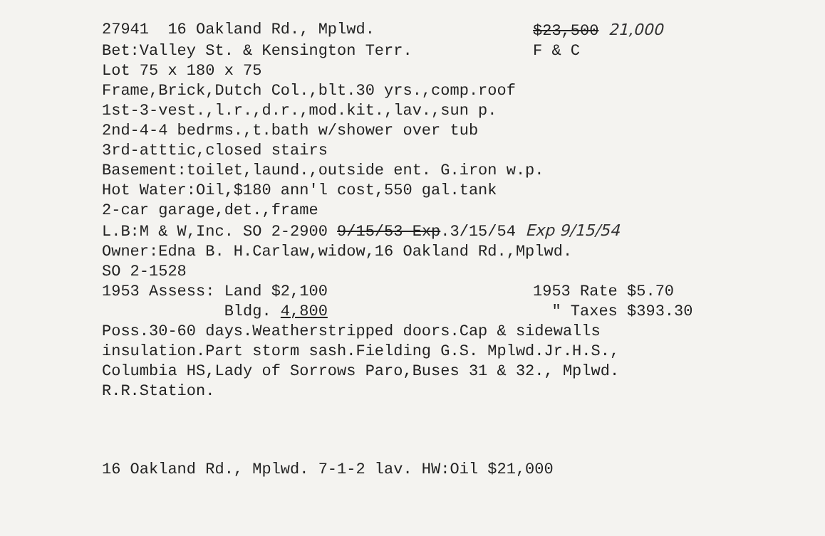27941 16 Oakland Rd., Mplwd. $23,500 21,000
Bet:Valley St. & Kensington Terr. F & C
Lot 75 x 180 x 75
Frame,Brick,Dutch Col.,blt.30 yrs.,comp.roof
1st-3-vest.,l.r.,d.r.,mod.kit.,lav.,sun p.
2nd-4-4 bedrms.,t.bath w/shower over tub
3rd-atttic,closed stairs
Basement:toilet,laund.,outside ent. G.iron w.p.
Hot Water:Oil,$180 ann'l cost,550 gal.tank
2-car garage,det.,frame
L.B:M & W,Inc. SO 2-2900 9/15/53-Exp.3/15/54 Exp 9/15/54
Owner:Edna B. H.Carlaw,widow,16 Oakland Rd.,Mplwd.
SO 2-1528
1953 Assess: Land $2,100 1953 Rate $5.70
Bldg. 4,800 " Taxes $393.30
Poss.30-60 days.Weatherstripped doors.Cap & sidewalls
insulation.Part storm sash.Fielding G.S. Mplwd.Jr.H.S.,
Columbia HS,Lady of Sorrows Paro,Buses 31 & 32., Mplwd.
R.R.Station.
16 Oakland Rd., Mplwd. 7-1-2 lav. HW:Oil $21,000